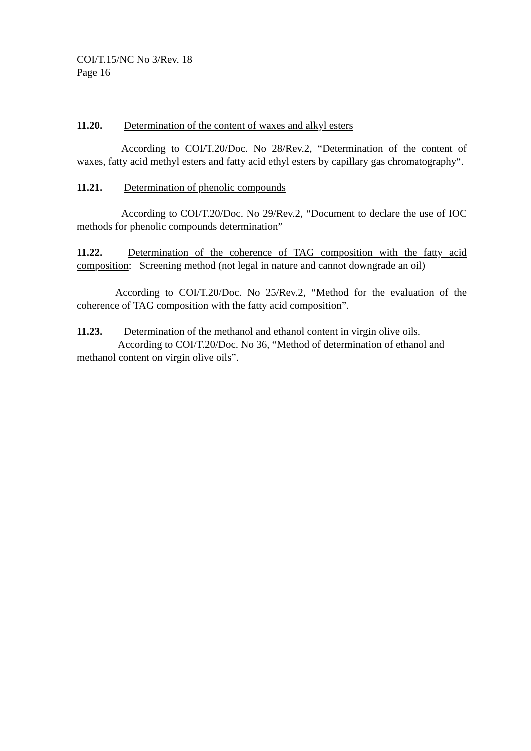COI/T.15/NC No 3/Rev. 18
Page 16
11.20. Determination of the content of waxes and alkyl esters
According to COI/T.20/Doc. No 28/Rev.2, “Determination of the content of waxes, fatty acid methyl esters and fatty acid ethyl esters by capillary gas chromatography“.
11.21. Determination of phenolic compounds
According to COI/T.20/Doc. No 29/Rev.2, “Document to declare the use of IOC methods for phenolic compounds determination”
11.22. Determination of the coherence of TAG composition with the fatty acid composition: Screening method (not legal in nature and cannot downgrade an oil)
According to COI/T.20/Doc. No 25/Rev.2, “Method for the evaluation of the coherence of TAG composition with the fatty acid composition”.
11.23. Determination of the methanol and ethanol content in virgin olive oils.
According to COI/T.20/Doc. No 36, “Method of determination of ethanol and methanol content on virgin olive oils”.